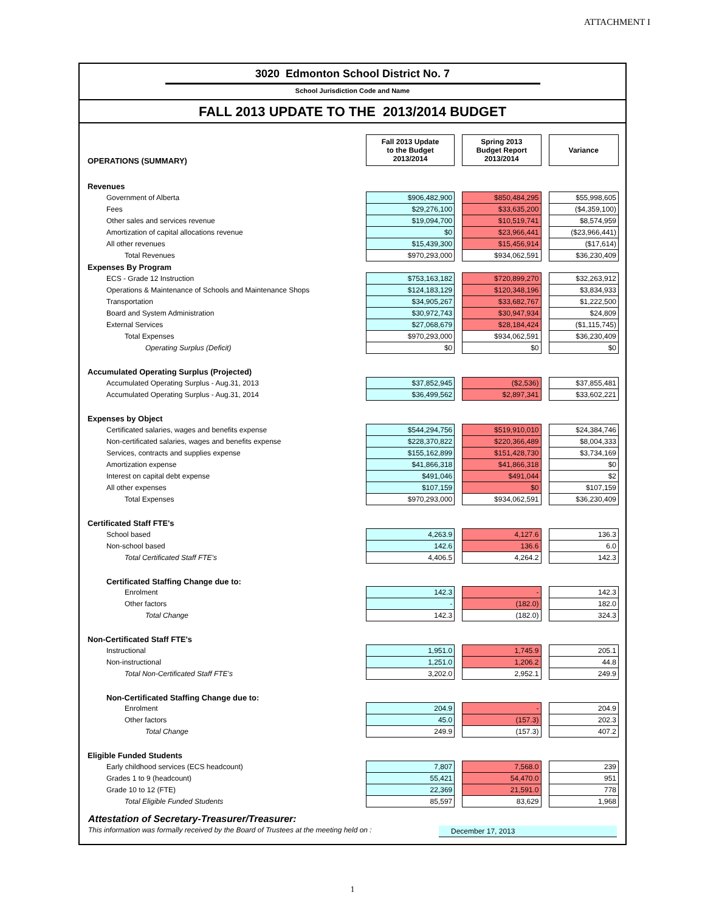ATTACHMENT I
3020 Edmonton School District No. 7
School Jurisdiction Code and Name
FALL 2013 UPDATE TO THE 2013/2014 BUDGET
| OPERATIONS (SUMMARY) | Fall 2013 Update to the Budget 2013/2014 | | Spring 2013 Budget Report 2013/2014 | | Variance |
| Revenues | | | | | |
| Government of Alberta | $906,482,900 | | $850,484,295 | | $55,998,605 |
| Fees | $29,276,100 | | $33,635,200 | | ($4,359,100) |
| Other sales and services revenue | $19,094,700 | | $10,519,741 | | $8,574,959 |
| Amortization of capital allocations revenue | $0 | | $23,966,441 | | ($23,966,441) |
| All other revenues | $15,439,300 | | $15,456,914 | | ($17,614) |
| Total Revenues | $970,293,000 | | $934,062,591 | | $36,230,409 |
| Expenses By Program | | | | | |
| ECS - Grade 12 Instruction | $753,163,182 | | $720,899,270 | | $32,263,912 |
| Operations & Maintenance of Schools and Maintenance Shops | $124,183,129 | | $120,348,196 | | $3,834,933 |
| Transportation | $34,905,267 | | $33,682,767 | | $1,222,500 |
| Board and System Administration | $30,972,743 | | $30,947,934 | | $24,809 |
| External Services | $27,068,679 | | $28,184,424 | | ($1,115,745) |
| Total Expenses | $970,293,000 | | $934,062,591 | | $36,230,409 |
| Operating Surplus (Deficit) | $0 | | $0 | | $0 |
| Accumulated Operating Surplus (Projected) | | | | | |
| Accumulated Operating Surplus - Aug.31, 2013 | $37,852,945 | | ($2,536) | | $37,855,481 |
| Accumulated Operating Surplus - Aug.31, 2014 | $36,499,562 | | $2,897,341 | | $33,602,221 |
| Expenses by Object | | | | | |
| Certificated salaries, wages and benefits expense | $544,294,756 | | $519,910,010 | | $24,384,746 |
| Non-certificated salaries, wages and benefits expense | $228,370,822 | | $220,366,489 | | $8,004,333 |
| Services, contracts and supplies expense | $155,162,899 | | $151,428,730 | | $3,734,169 |
| Amortization expense | $41,866,318 | | $41,866,318 | | $0 |
| Interest on capital debt expense | $491,046 | | $491,044 | | $2 |
| All other expenses | $107,159 | | $0 | | $107,159 |
| Total Expenses | $970,293,000 | | $934,062,591 | | $36,230,409 |
| Certificated Staff FTE's | | | | | |
| School based | 4,263.9 | | 4,127.6 | | 136.3 |
| Non-school based | 142.6 | | 136.6 | | 6.0 |
| Total Certificated Staff FTE's | 4,406.5 | | 4,264.2 | | 142.3 |
| Certificated Staffing Change due to: | | | | | |
| Enrolment | 142.3 | | - | | 142.3 |
| Other factors | - | | (182.0) | | 182.0 |
| Total Change | 142.3 | | (182.0) | | 324.3 |
| Non-Certificated Staff FTE's | | | | | |
| Instructional | 1,951.0 | | 1,745.9 | | 205.1 |
| Non-instructional | 1,251.0 | | 1,206.2 | | 44.8 |
| Total Non-Certificated Staff FTE's | 3,202.0 | | 2,952.1 | | 249.9 |
| Non-Certificated Staffing Change due to: | | | | | |
| Enrolment | 204.9 | | - | | 204.9 |
| Other factors | 45.0 | | (157.3) | | 202.3 |
| Total Change | 249.9 | | (157.3) | | 407.2 |
| Eligible Funded Students | | | | | |
| Early childhood services (ECS headcount) | 7,807 | | 7,568.0 | | 239 |
| Grades 1 to 9 (headcount) | 55,421 | | 54,470.0 | | 951 |
| Grade 10 to 12 (FTE) | 22,369 | | 21,591.0 | | 778 |
| Total Eligible Funded Students | 85,597 | | 83,629 | | 1,968 |
Attestation of Secretary-Treasurer/Treasurer:
This information was formally received by the Board of Trustees at the meeting held on : December 17, 2013
1